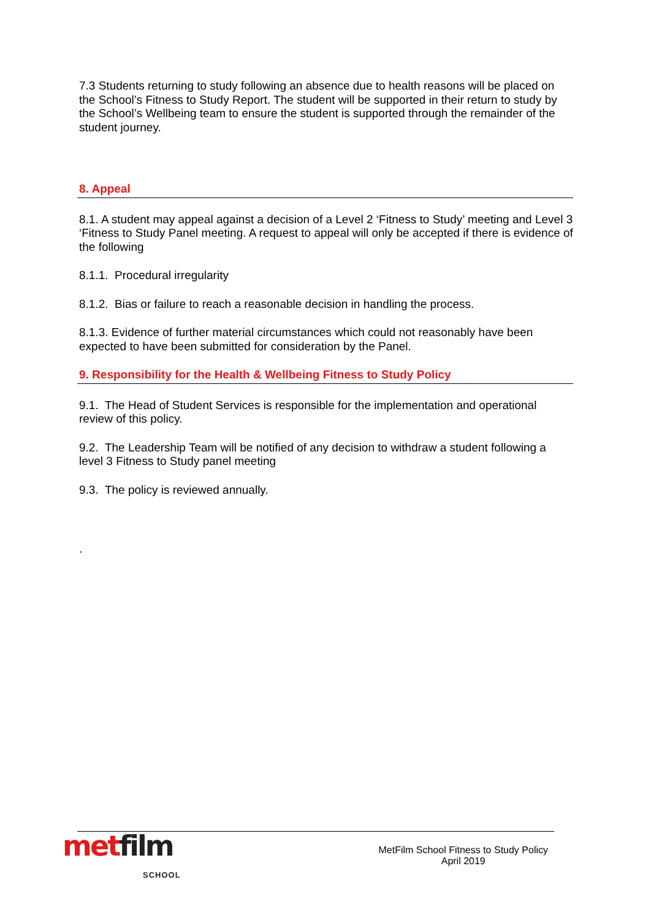7.3 Students returning to study following an absence due to health reasons will be placed on the School’s Fitness to Study Report. The student will be supported in their return to study by the School’s Wellbeing team to ensure the student is supported through the remainder of the student journey.
8. Appeal
8.1. A student may appeal against a decision of a Level 2 ‘Fitness to Study’ meeting and Level 3 ‘Fitness to Study Panel meeting. A request to appeal will only be accepted if there is evidence of the following
8.1.1. Procedural irregularity
8.1.2. Bias or failure to reach a reasonable decision in handling the process.
8.1.3. Evidence of further material circumstances which could not reasonably have been expected to have been submitted for consideration by the Panel.
9. Responsibility for the Health & Wellbeing Fitness to Study Policy
9.1. The Head of Student Services is responsible for the implementation and operational review of this policy.
9.2. The Leadership Team will be notified of any decision to withdraw a student following a level 3 Fitness to Study panel meeting
9.3. The policy is reviewed annually.
.
met film
SCHOOL
MetFilm School Fitness to Study Policy
April 2019